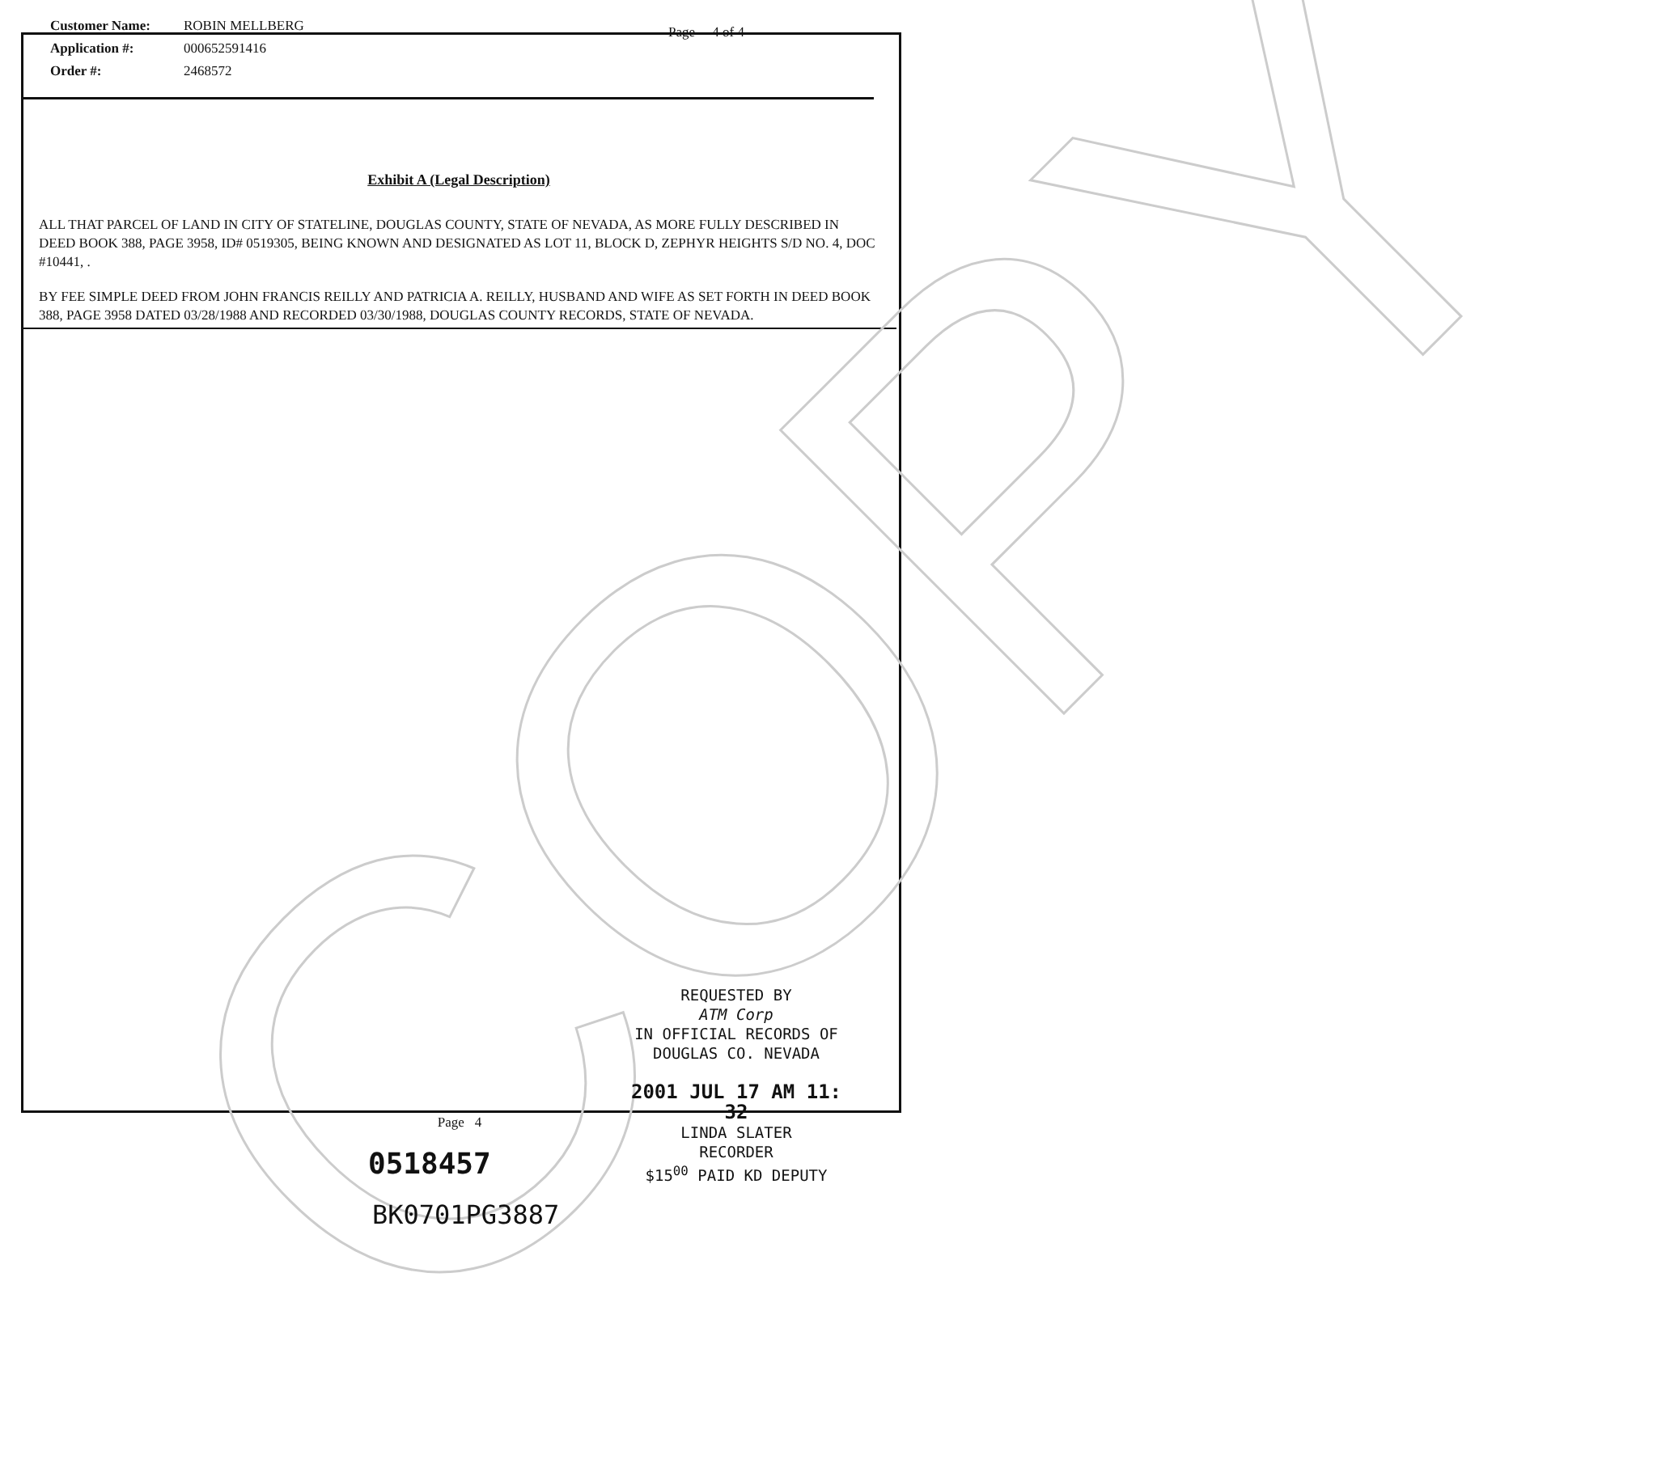COPY
| Customer Name: | ROBIN MELLBERG |
| Application #: | 000652591416 |
| Order #: | 2468572 |
Page 4 of 4
Exhibit A (Legal Description)
ALL THAT PARCEL OF LAND IN CITY OF STATELINE, DOUGLAS COUNTY, STATE OF NEVADA, AS MORE FULLY DESCRIBED IN DEED BOOK 388, PAGE 3958, ID# 0519305, BEING KNOWN AND DESIGNATED AS LOT 11, BLOCK D, ZEPHYR HEIGHTS S/D NO. 4, DOC #10441, .
BY FEE SIMPLE DEED FROM JOHN FRANCIS REILLY AND PATRICIA A. REILLY, HUSBAND AND WIFE AS SET FORTH IN DEED BOOK 388, PAGE 3958 DATED 03/28/1988 AND RECORDED 03/30/1988, DOUGLAS COUNTY RECORDS, STATE OF NEVADA.
REQUESTED BY
ATM Corp
IN OFFICIAL RECORDS OF
DOUGLAS CO. NEVADA
2001 JUL 17 AM 11: 32
Page 4
0518457
BK0701PG3887
LINDA SLATER
RECORDER
$15<sup>00</sup> PAID KD DEPUTY